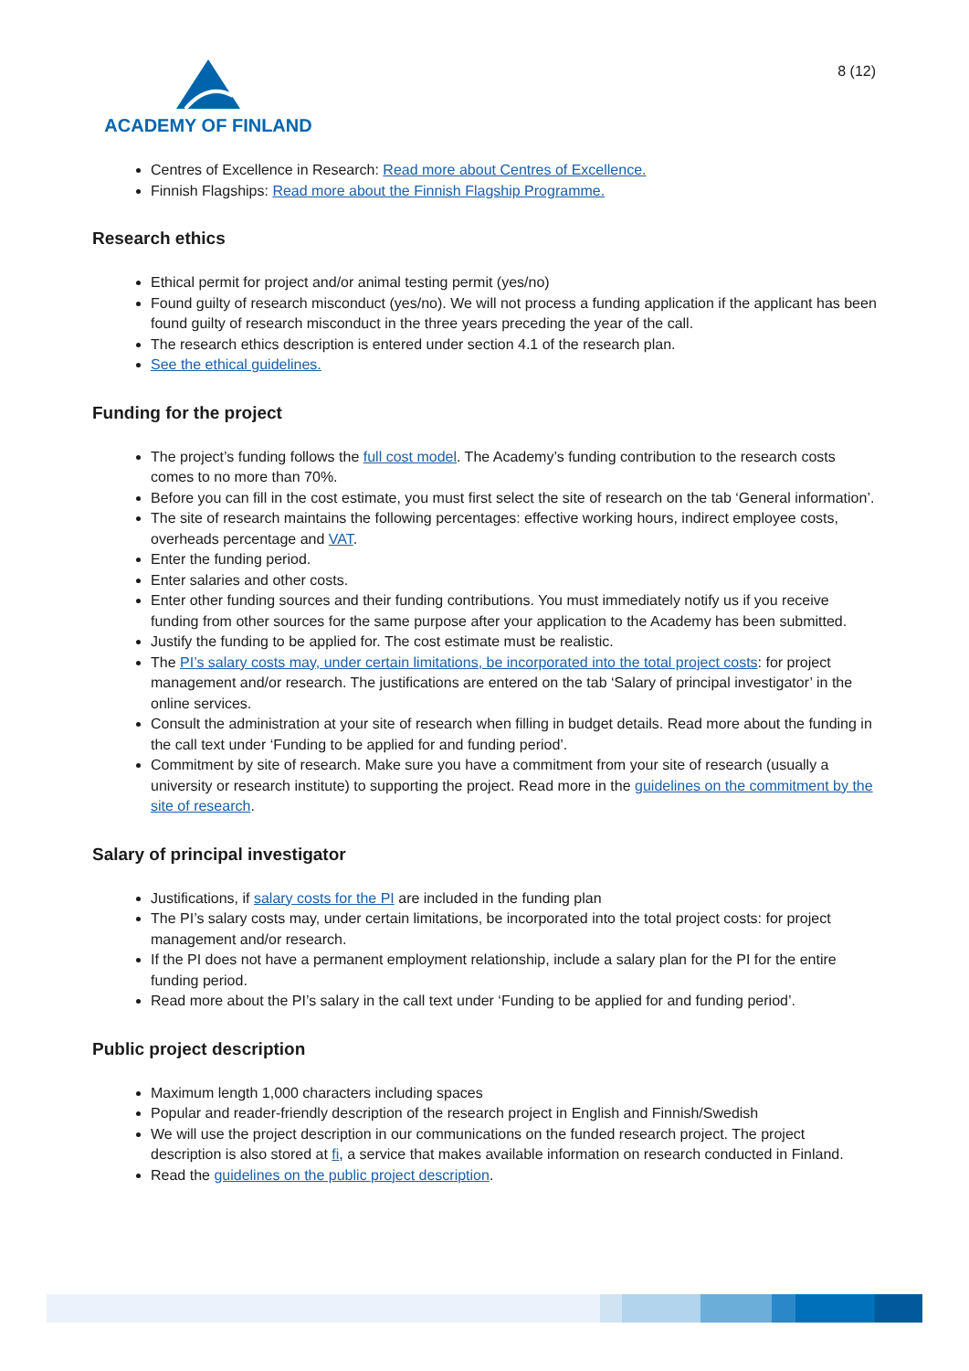ACADEMY OF FINLAND
8 (12)
Centres of Excellence in Research: Read more about Centres of Excellence.
Finnish Flagships: Read more about the Finnish Flagship Programme.
Research ethics
Ethical permit for project and/or animal testing permit (yes/no)
Found guilty of research misconduct (yes/no). We will not process a funding application if the applicant has been found guilty of research misconduct in the three years preceding the year of the call.
The research ethics description is entered under section 4.1 of the research plan.
See the ethical guidelines.
Funding for the project
The project’s funding follows the full cost model. The Academy’s funding contribution to the research costs comes to no more than 70%.
Before you can fill in the cost estimate, you must first select the site of research on the tab ‘General information’.
The site of research maintains the following percentages: effective working hours, indirect employee costs, overheads percentage and VAT.
Enter the funding period.
Enter salaries and other costs.
Enter other funding sources and their funding contributions. You must immediately notify us if you receive funding from other sources for the same purpose after your application to the Academy has been submitted.
Justify the funding to be applied for. The cost estimate must be realistic.
The PI’s salary costs may, under certain limitations, be incorporated into the total project costs: for project management and/or research. The justifications are entered on the tab ‘Salary of principal investigator’ in the online services.
Consult the administration at your site of research when filling in budget details. Read more about the funding in the call text under ‘Funding to be applied for and funding period’.
Commitment by site of research. Make sure you have a commitment from your site of research (usually a university or research institute) to supporting the project. Read more in the guidelines on the commitment by the site of research.
Salary of principal investigator
Justifications, if salary costs for the PI are included in the funding plan
The PI’s salary costs may, under certain limitations, be incorporated into the total project costs: for project management and/or research.
If the PI does not have a permanent employment relationship, include a salary plan for the PI for the entire funding period.
Read more about the PI’s salary in the call text under ‘Funding to be applied for and funding period’.
Public project description
Maximum length 1,000 characters including spaces
Popular and reader-friendly description of the research project in English and Finnish/Swedish
We will use the project description in our communications on the funded research project. The project description is also stored at fi, a service that makes available information on research conducted in Finland.
Read the guidelines on the public project description.